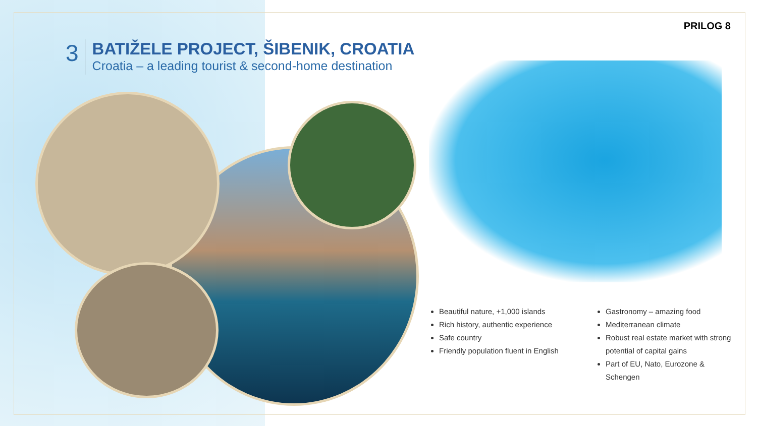PRILOG 8
3
BATIŽELE PROJECT, ŠIBENIK, CROATIA
Croatia – a leading tourist & second-home destination
Beautiful nature, +1,000 islands
Rich history, authentic experience
Safe country
Friendly population fluent in English
Gastronomy – amazing food
Mediterranean climate
Robust real estate market with strong potential of capital gains
Part of EU, Nato, Eurozone & Schengen